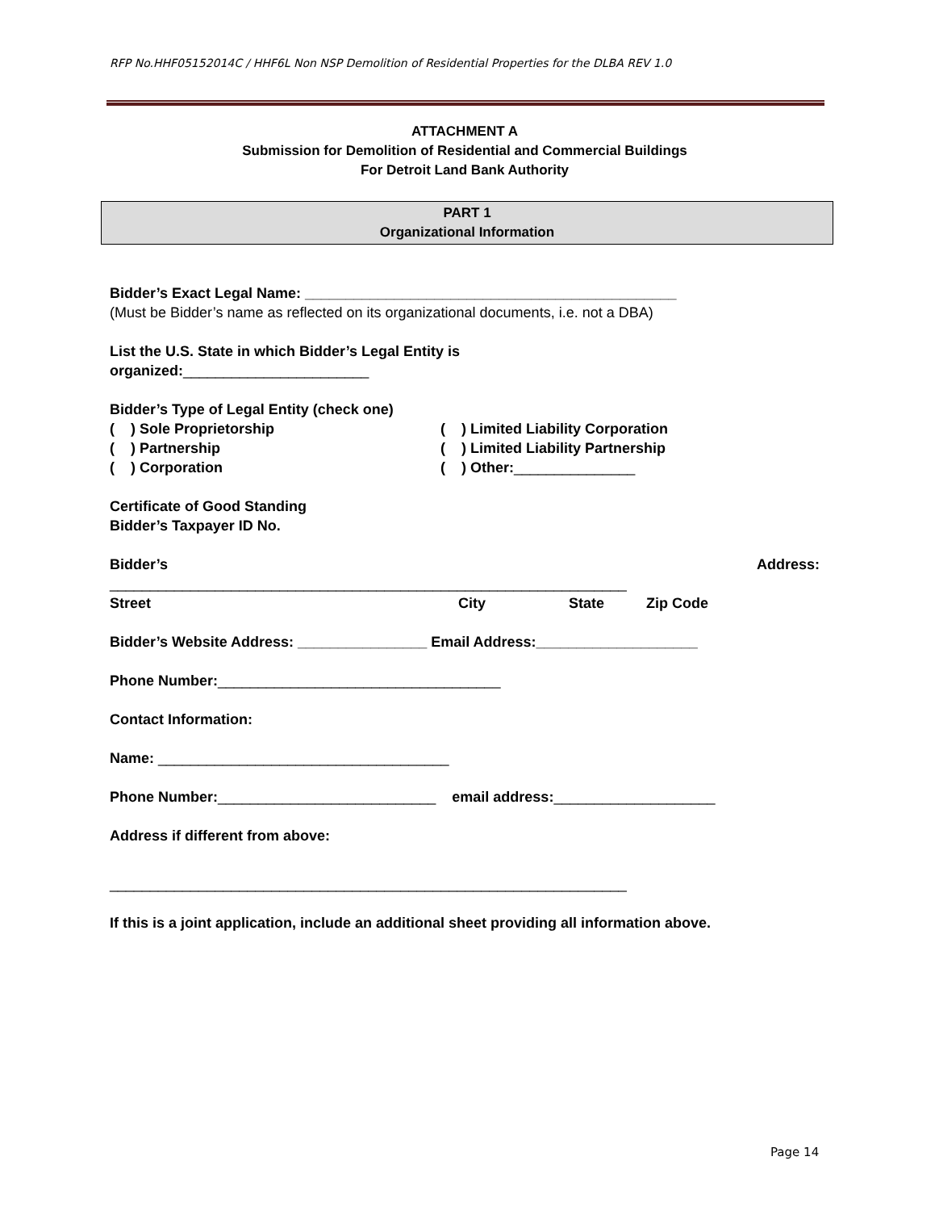RFP No.HHF05152014C / HHF6L Non NSP Demolition of Residential Properties for the DLBA REV 1.0
ATTACHMENT A
Submission for Demolition of Residential and Commercial Buildings
For Detroit Land Bank Authority
PART 1
Organizational Information
Bidder’s Exact Legal Name: ______________________________________________
(Must be Bidder’s name as reflected on its organizational documents, i.e. not a DBA)
List the U.S. State in which Bidder’s Legal Entity is
organized:_______________________
Bidder’s Type of Legal Entity (check one)
( ) Sole Proprietorship ( ) Limited Liability Corporation
( ) Partnership ( ) Limited Liability Partnership
( ) Corporation ( ) Other:_______________
Certificate of Good Standing
Bidder’s Taxpayer ID No.
Bidder’s Address:
________________________________________________________________
Street City State Zip Code
Bidder’s Website Address: ________________ Email Address:____________________
Phone Number:___________________________________
Contact Information:
Name: ____________________________________
Phone Number:___________________________ email address:____________________
Address if different from above:
________________________________________________________________
If this is a joint application, include an additional sheet providing all information above.
Page 14